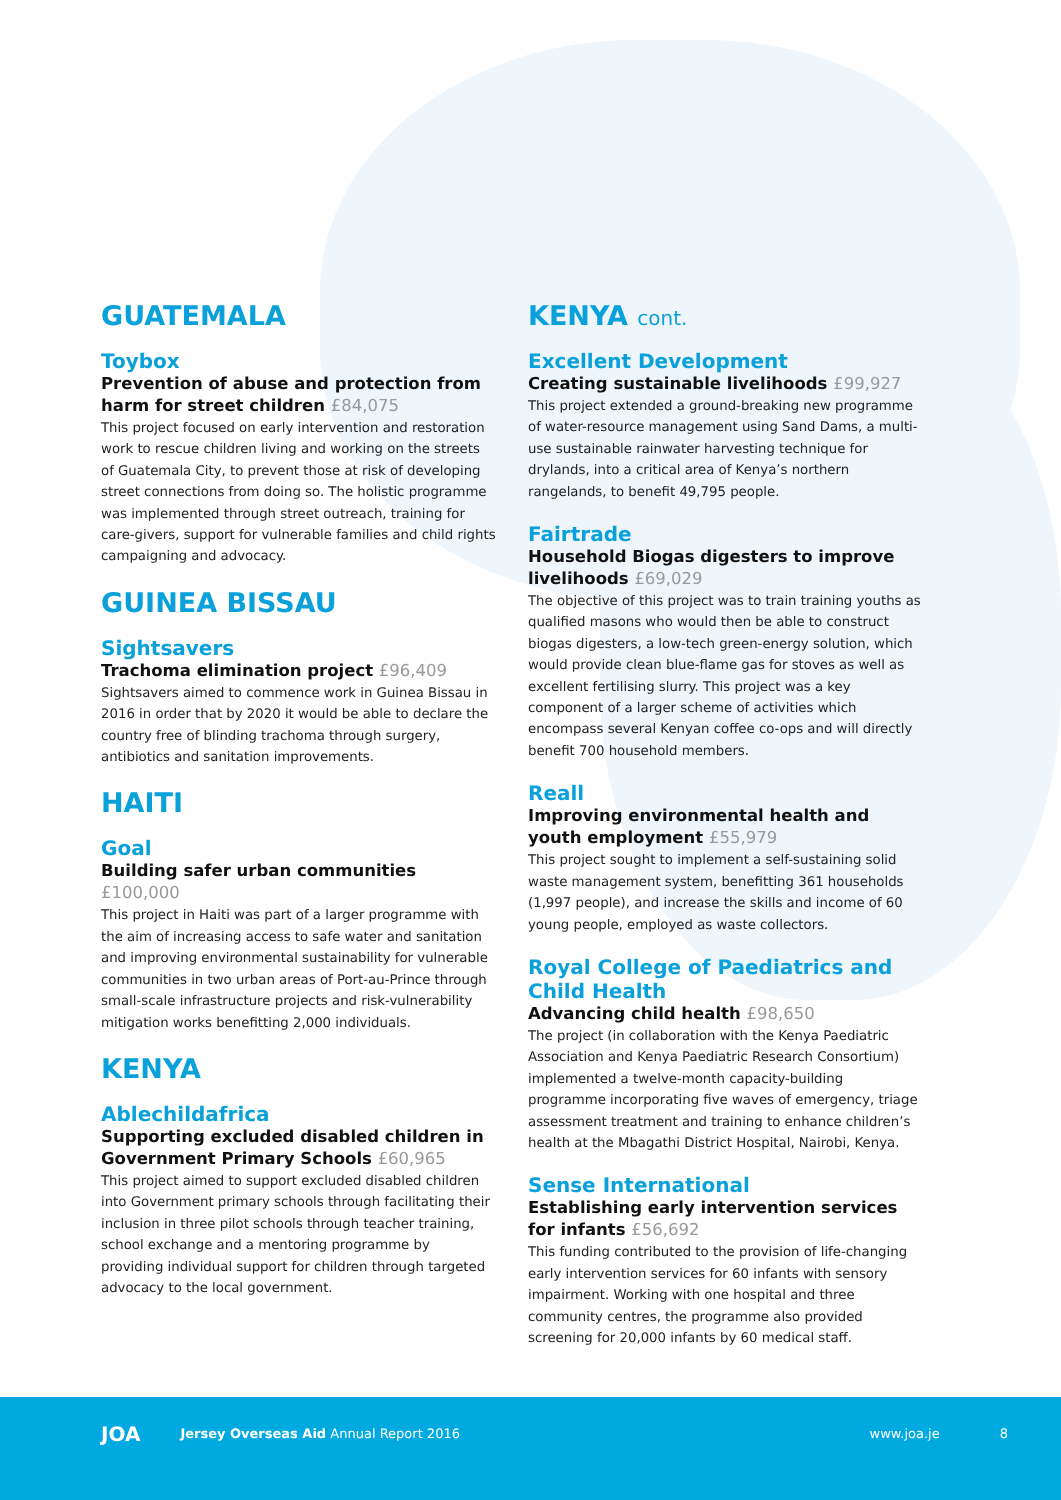GUATEMALA
Toybox
Prevention of abuse and protection from harm for street children £84,075
This project focused on early intervention and restoration work to rescue children living and working on the streets of Guatemala City, to prevent those at risk of developing street connections from doing so. The holistic programme was implemented through street outreach, training for care-givers, support for vulnerable families and child rights campaigning and advocacy.
GUINEA BISSAU
Sightsavers
Trachoma elimination project £96,409
Sightsavers aimed to commence work in Guinea Bissau in 2016 in order that by 2020 it would be able to declare the country free of blinding trachoma through surgery, antibiotics and sanitation improvements.
HAITI
Goal
Building safer urban communities £100,000
This project in Haiti was part of a larger programme with the aim of increasing access to safe water and sanitation and improving environmental sustainability for vulnerable communities in two urban areas of Port-au-Prince through small-scale infrastructure projects and risk-vulnerability mitigation works benefitting 2,000 individuals.
KENYA
Ablechildafrica
Supporting excluded disabled children in Government Primary Schools £60,965
This project aimed to support excluded disabled children into Government primary schools through facilitating their inclusion in three pilot schools through teacher training, school exchange and a mentoring programme by providing individual support for children through targeted advocacy to the local government.
KENYA cont.
Excellent Development
Creating sustainable livelihoods £99,927
This project extended a ground-breaking new programme of water-resource management using Sand Dams, a multi-use sustainable rainwater harvesting technique for drylands, into a critical area of Kenya’s northern rangelands, to benefit 49,795 people.
Fairtrade
Household Biogas digesters to improve livelihoods £69,029
The objective of this project was to train training youths as qualified masons who would then be able to construct biogas digesters, a low-tech green-energy solution, which would provide clean blue-flame gas for stoves as well as excellent fertilising slurry. This project was a key component of a larger scheme of activities which encompass several Kenyan coffee co-ops and will directly benefit 700 household members.
Reall
Improving environmental health and youth employment £55,979
This project sought to implement a self-sustaining solid waste management system, benefitting 361 households (1,997 people), and increase the skills and income of 60 young people, employed as waste collectors.
Royal College of Paediatrics and Child Health
Advancing child health £98,650
The project (in collaboration with the Kenya Paediatric Association and Kenya Paediatric Research Consortium) implemented a twelve-month capacity-building programme incorporating five waves of emergency, triage assessment treatment and training to enhance children’s health at the Mbagathi District Hospital, Nairobi, Kenya.
Sense International
Establishing early intervention services for infants £56,692
This funding contributed to the provision of life-changing early intervention services for 60 infants with sensory impairment. Working with one hospital and three community centres, the programme also provided screening for 20,000 infants by 60 medical staff.
JOA
Jersey Overseas Aid Annual Report 2016
www.joa.je 8